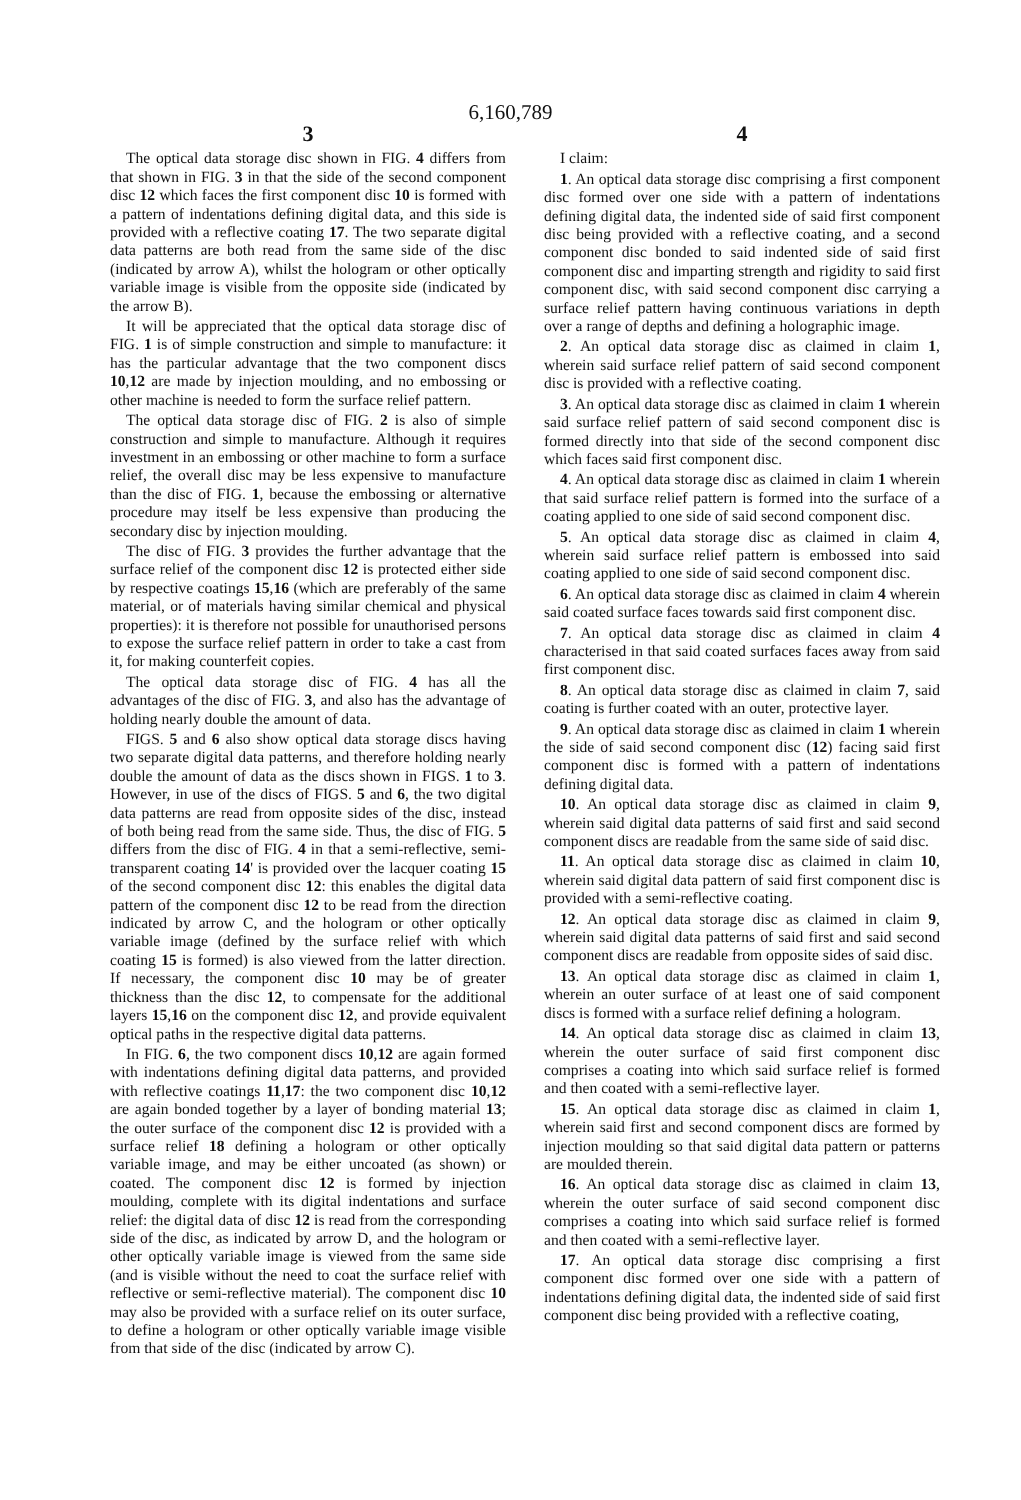6,160,789
3
The optical data storage disc shown in FIG. 4 differs from that shown in FIG. 3 in that the side of the second component disc 12 which faces the first component disc 10 is formed with a pattern of indentations defining digital data, and this side is provided with a reflective coating 17. The two separate digital data patterns are both read from the same side of the disc (indicated by arrow A), whilst the hologram or other optically variable image is visible from the opposite side (indicated by the arrow B).
It will be appreciated that the optical data storage disc of FIG. 1 is of simple construction and simple to manufacture: it has the particular advantage that the two component discs 10,12 are made by injection moulding, and no embossing or other machine is needed to form the surface relief pattern.
The optical data storage disc of FIG. 2 is also of simple construction and simple to manufacture. Although it requires investment in an embossing or other machine to form a surface relief, the overall disc may be less expensive to manufacture than the disc of FIG. 1, because the embossing or alternative procedure may itself be less expensive than producing the secondary disc by injection moulding.
The disc of FIG. 3 provides the further advantage that the surface relief of the component disc 12 is protected either side by respective coatings 15,16 (which are preferably of the same material, or of materials having similar chemical and physical properties): it is therefore not possible for unauthorised persons to expose the surface relief pattern in order to take a cast from it, for making counterfeit copies.
The optical data storage disc of FIG. 4 has all the advantages of the disc of FIG. 3, and also has the advantage of holding nearly double the amount of data.
FIGS. 5 and 6 also show optical data storage discs having two separate digital data patterns, and therefore holding nearly double the amount of data as the discs shown in FIGS. 1 to 3. However, in use of the discs of FIGS. 5 and 6, the two digital data patterns are read from opposite sides of the disc, instead of both being read from the same side. Thus, the disc of FIG. 5 differs from the disc of FIG. 4 in that a semi-reflective, semi-transparent coating 14' is provided over the lacquer coating 15 of the second component disc 12: this enables the digital data pattern of the component disc 12 to be read from the direction indicated by arrow C, and the hologram or other optically variable image (defined by the surface relief with which coating 15 is formed) is also viewed from the latter direction. If necessary, the component disc 10 may be of greater thickness than the disc 12, to compensate for the additional layers 15,16 on the component disc 12, and provide equivalent optical paths in the respective digital data patterns.
In FIG. 6, the two component discs 10,12 are again formed with indentations defining digital data patterns, and provided with reflective coatings 11,17: the two component disc 10,12 are again bonded together by a layer of bonding material 13; the outer surface of the component disc 12 is provided with a surface relief 18 defining a hologram or other optically variable image, and may be either uncoated (as shown) or coated. The component disc 12 is formed by injection moulding, complete with its digital indentations and surface relief: the digital data of disc 12 is read from the corresponding side of the disc, as indicated by arrow D, and the hologram or other optically variable image is viewed from the same side (and is visible without the need to coat the surface relief with reflective or semi-reflective material). The component disc 10 may also be provided with a surface relief on its outer surface, to define a hologram or other optically variable image visible from that side of the disc (indicated by arrow C).
4
I claim:
1. An optical data storage disc comprising a first component disc formed over one side with a pattern of indentations defining digital data, the indented side of said first component disc being provided with a reflective coating, and a second component disc bonded to said indented side of said first component disc and imparting strength and rigidity to said first component disc, with said second component disc carrying a surface relief pattern having continuous variations in depth over a range of depths and defining a holographic image.
2. An optical data storage disc as claimed in claim 1, wherein said surface relief pattern of said second component disc is provided with a reflective coating.
3. An optical data storage disc as claimed in claim 1 wherein said surface relief pattern of said second component disc is formed directly into that side of the second component disc which faces said first component disc.
4. An optical data storage disc as claimed in claim 1 wherein that said surface relief pattern is formed into the surface of a coating applied to one side of said second component disc.
5. An optical data storage disc as claimed in claim 4, wherein said surface relief pattern is embossed into said coating applied to one side of said second component disc.
6. An optical data storage disc as claimed in claim 4 wherein said coated surface faces towards said first component disc.
7. An optical data storage disc as claimed in claim 4 characterised in that said coated surfaces faces away from said first component disc.
8. An optical data storage disc as claimed in claim 7, said coating is further coated with an outer, protective layer.
9. An optical data storage disc as claimed in claim 1 wherein the side of said second component disc (12) facing said first component disc is formed with a pattern of indentations defining digital data.
10. An optical data storage disc as claimed in claim 9, wherein said digital data patterns of said first and said second component discs are readable from the same side of said disc.
11. An optical data storage disc as claimed in claim 10, wherein said digital data pattern of said first component disc is provided with a semi-reflective coating.
12. An optical data storage disc as claimed in claim 9, wherein said digital data patterns of said first and said second component discs are readable from opposite sides of said disc.
13. An optical data storage disc as claimed in claim 1, wherein an outer surface of at least one of said component discs is formed with a surface relief defining a hologram.
14. An optical data storage disc as claimed in claim 13, wherein the outer surface of said first component disc comprises a coating into which said surface relief is formed and then coated with a semi-reflective layer.
15. An optical data storage disc as claimed in claim 1, wherein said first and second component discs are formed by injection moulding so that said digital data pattern or patterns are moulded therein.
16. An optical data storage disc as claimed in claim 13, wherein the outer surface of said second component disc comprises a coating into which said surface relief is formed and then coated with a semi-reflective layer.
17. An optical data storage disc comprising a first component disc formed over one side with a pattern of indentations defining digital data, the indented side of said first component disc being provided with a reflective coating,